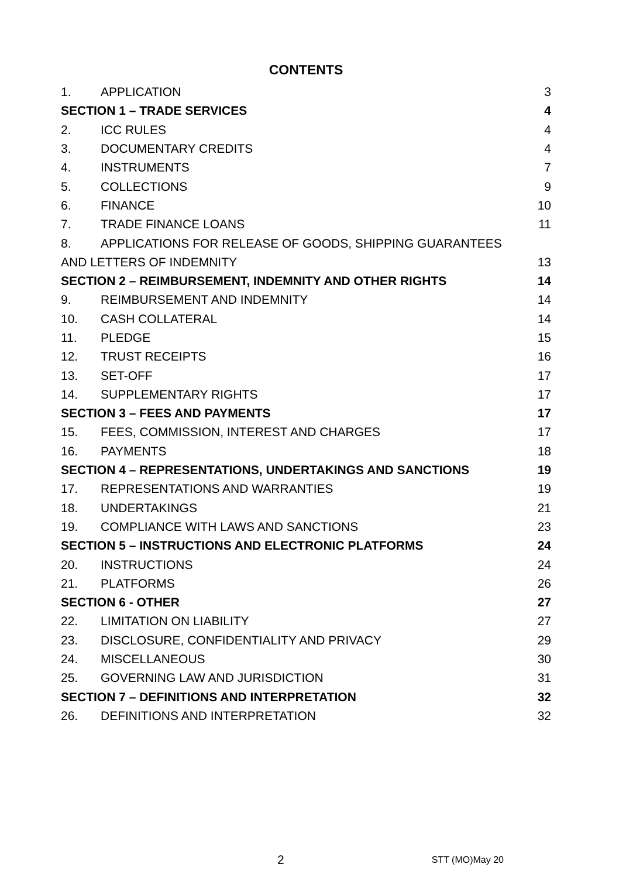CONTENTS
1. APPLICATION 3
SECTION 1 – TRADE SERVICES 4
2. ICC RULES 4
3. DOCUMENTARY CREDITS 4
4. INSTRUMENTS 7
5. COLLECTIONS 9
6. FINANCE 10
7. TRADE FINANCE LOANS 11
8. APPLICATIONS FOR RELEASE OF GOODS, SHIPPING GUARANTEES
AND LETTERS OF INDEMNITY 13
SECTION 2 – REIMBURSEMENT, INDEMNITY AND OTHER RIGHTS 14
9. REIMBURSEMENT AND INDEMNITY 14
10. CASH COLLATERAL 14
11. PLEDGE 15
12. TRUST RECEIPTS 16
13. SET-OFF 17
14. SUPPLEMENTARY RIGHTS 17
SECTION 3 – FEES AND PAYMENTS 17
15. FEES, COMMISSION, INTEREST AND CHARGES 17
16. PAYMENTS 18
SECTION 4 – REPRESENTATIONS, UNDERTAKINGS AND SANCTIONS 19
17. REPRESENTATIONS AND WARRANTIES 19
18. UNDERTAKINGS 21
19. COMPLIANCE WITH LAWS AND SANCTIONS 23
SECTION 5 – INSTRUCTIONS AND ELECTRONIC PLATFORMS 24
20. INSTRUCTIONS 24
21. PLATFORMS 26
SECTION 6 - OTHER 27
22. LIMITATION ON LIABILITY 27
23. DISCLOSURE, CONFIDENTIALITY AND PRIVACY 29
24. MISCELLANEOUS 30
25. GOVERNING LAW AND JURISDICTION 31
SECTION 7 – DEFINITIONS AND INTERPRETATION 32
26. DEFINITIONS AND INTERPRETATION 32
2 STT (MO)May 20